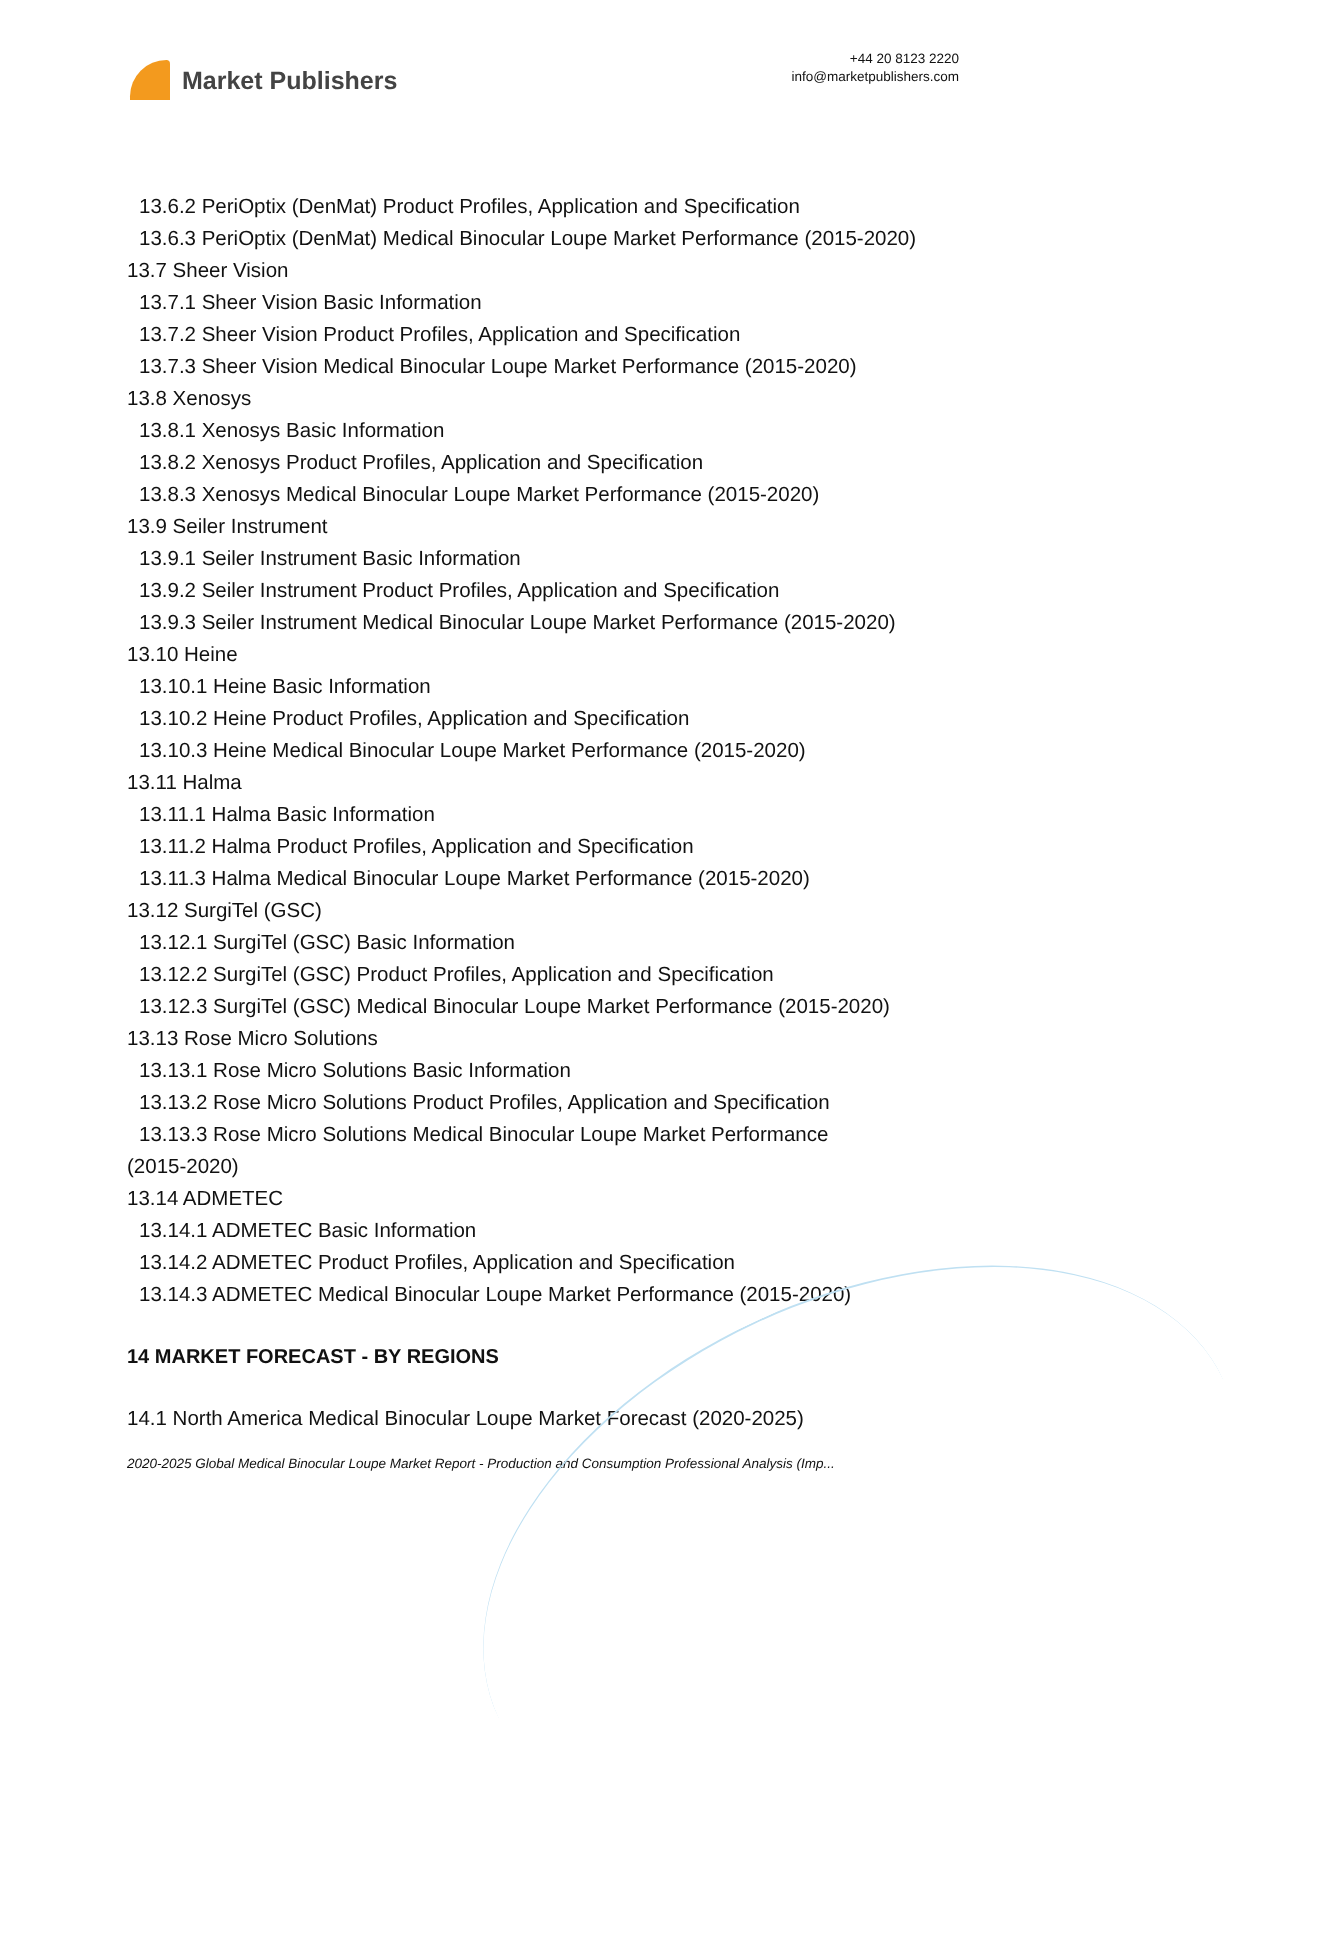Market Publishers
+44 20 8123 2220
info@marketpublishers.com
13.6.2 PeriOptix (DenMat) Product Profiles, Application and Specification
13.6.3 PeriOptix (DenMat) Medical Binocular Loupe Market Performance (2015-2020)
13.7 Sheer Vision
13.7.1 Sheer Vision Basic Information
13.7.2 Sheer Vision Product Profiles, Application and Specification
13.7.3 Sheer Vision Medical Binocular Loupe Market Performance (2015-2020)
13.8 Xenosys
13.8.1 Xenosys Basic Information
13.8.2 Xenosys Product Profiles, Application and Specification
13.8.3 Xenosys Medical Binocular Loupe Market Performance (2015-2020)
13.9 Seiler Instrument
13.9.1 Seiler Instrument Basic Information
13.9.2 Seiler Instrument Product Profiles, Application and Specification
13.9.3 Seiler Instrument Medical Binocular Loupe Market Performance (2015-2020)
13.10 Heine
13.10.1 Heine Basic Information
13.10.2 Heine Product Profiles, Application and Specification
13.10.3 Heine Medical Binocular Loupe Market Performance (2015-2020)
13.11 Halma
13.11.1 Halma Basic Information
13.11.2 Halma Product Profiles, Application and Specification
13.11.3 Halma Medical Binocular Loupe Market Performance (2015-2020)
13.12 SurgiTel (GSC)
13.12.1 SurgiTel (GSC) Basic Information
13.12.2 SurgiTel (GSC) Product Profiles, Application and Specification
13.12.3 SurgiTel (GSC) Medical Binocular Loupe Market Performance (2015-2020)
13.13 Rose Micro Solutions
13.13.1 Rose Micro Solutions Basic Information
13.13.2 Rose Micro Solutions Product Profiles, Application and Specification
13.13.3 Rose Micro Solutions Medical Binocular Loupe Market Performance
(2015-2020)
13.14 ADMETEC
13.14.1 ADMETEC Basic Information
13.14.2 ADMETEC Product Profiles, Application and Specification
13.14.3 ADMETEC Medical Binocular Loupe Market Performance (2015-2020)
14 MARKET FORECAST - BY REGIONS
14.1 North America Medical Binocular Loupe Market Forecast (2020-2025)
2020-2025 Global Medical Binocular Loupe Market Report - Production and Consumption Professional Analysis (Imp...